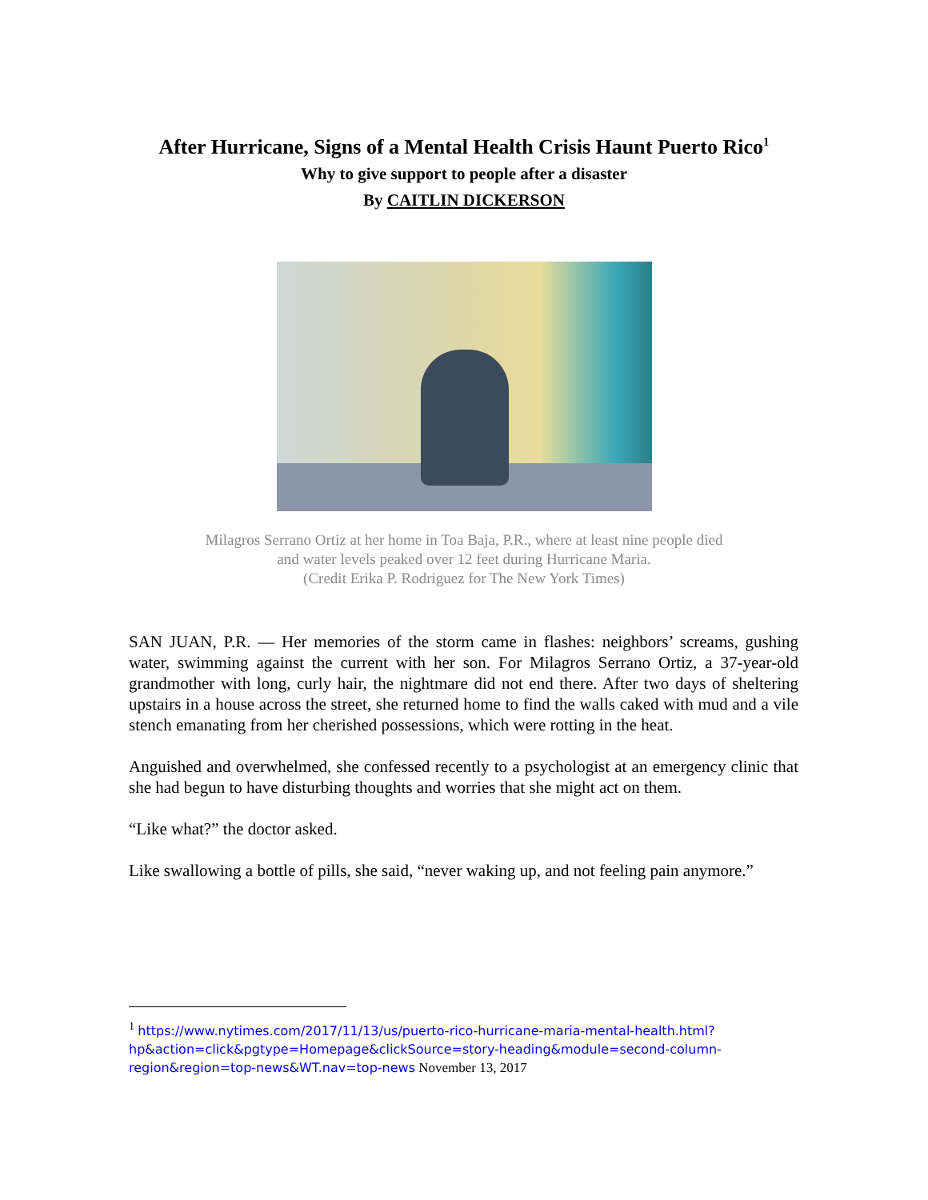After Hurricane, Signs of a Mental Health Crisis Haunt Puerto Rico<sup>1</sup>
Why to give support to people after a disaster
By CAITLIN DICKERSON
Milagros Serrano Ortiz at her home in Toa Baja, P.R., where at least nine people died
and water levels peaked over 12 feet during Hurricane Maria.
(Credit Erika P. Rodriguez for The New York Times)
SAN JUAN, P.R. — Her memories of the storm came in flashes: neighbors’ screams, gushing water, swimming against the current with her son. For Milagros Serrano Ortiz, a 37-year-old grandmother with long, curly hair, the nightmare did not end there. After two days of sheltering upstairs in a house across the street, she returned home to find the walls caked with mud and a vile stench emanating from her cherished possessions, which were rotting in the heat.
Anguished and overwhelmed, she confessed recently to a psychologist at an emergency clinic that she had begun to have disturbing thoughts and worries that she might act on them.
“Like what?” the doctor asked.
Like swallowing a bottle of pills, she said, “never waking up, and not feeling pain anymore.”
<sup>1</sup> https://www.nytimes.com/2017/11/13/us/puerto-rico-hurricane-maria-mental-health.html?hp&action=click&pgtype=Homepage&clickSource=story-heading&module=second-column-region&region=top-news&WT.nav=top-news November 13, 2017